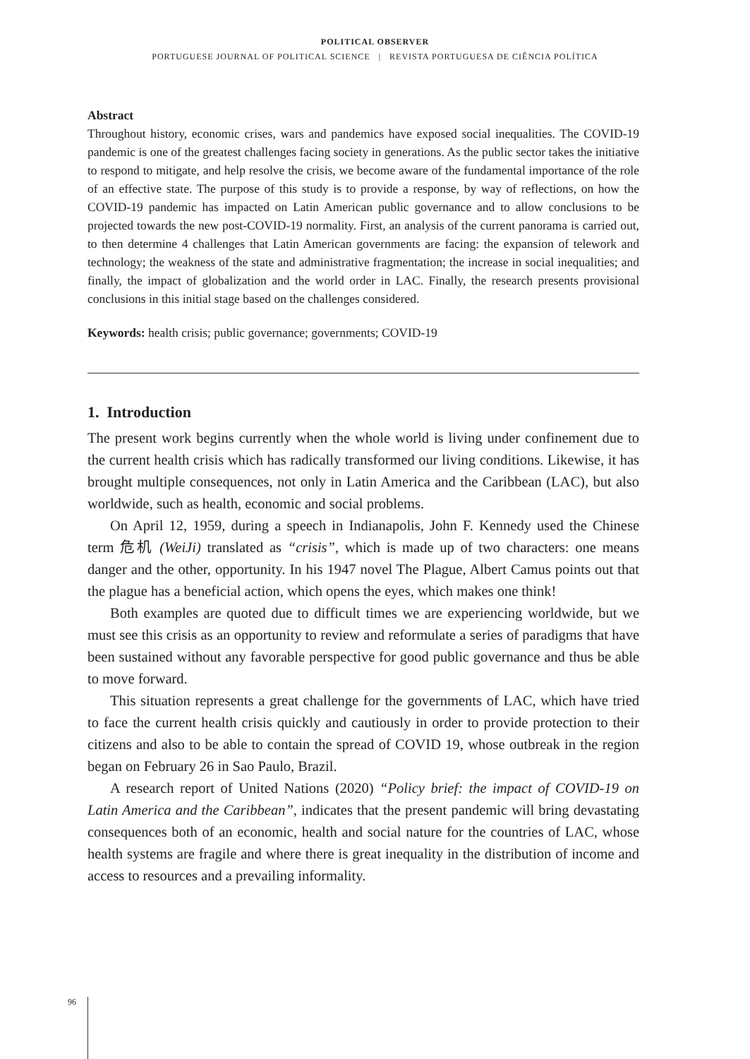POLITICAL OBSERVER
PORTUGUESE JOURNAL OF POLITICAL SCIENCE | REVISTA PORTUGUESA DE CIÊNCIA POLÍTICA
Abstract
Throughout history, economic crises, wars and pandemics have exposed social inequalities. The COVID-19 pandemic is one of the greatest challenges facing society in generations. As the public sector takes the initiative to respond to mitigate, and help resolve the crisis, we become aware of the fundamental importance of the role of an effective state. The purpose of this study is to provide a response, by way of reflections, on how the COVID-19 pandemic has impacted on Latin American public governance and to allow conclusions to be projected towards the new post-COVID-19 normality. First, an analysis of the current panorama is carried out, to then determine 4 challenges that Latin American governments are facing: the expansion of telework and technology; the weakness of the state and administrative fragmentation; the increase in social inequalities; and finally, the impact of globalization and the world order in LAC. Finally, the research presents provisional conclusions in this initial stage based on the challenges considered.
Keywords: health crisis; public governance; governments; COVID-19
1. Introduction
The present work begins currently when the whole world is living under confinement due to the current health crisis which has radically transformed our living conditions. Likewise, it has brought multiple consequences, not only in Latin America and the Caribbean (LAC), but also worldwide, such as health, economic and social problems.
On April 12, 1959, during a speech in Indianapolis, John F. Kennedy used the Chinese term 危机 (WeiJi) translated as “crisis”, which is made up of two characters: one means danger and the other, opportunity. In his 1947 novel The Plague, Albert Camus points out that the plague has a beneficial action, which opens the eyes, which makes one think!
Both examples are quoted due to difficult times we are experiencing worldwide, but we must see this crisis as an opportunity to review and reformulate a series of paradigms that have been sustained without any favorable perspective for good public governance and thus be able to move forward.
This situation represents a great challenge for the governments of LAC, which have tried to face the current health crisis quickly and cautiously in order to provide protection to their citizens and also to be able to contain the spread of COVID 19, whose outbreak in the region began on February 26 in Sao Paulo, Brazil.
A research report of United Nations (2020) “Policy brief: the impact of COVID-19 on Latin America and the Caribbean”, indicates that the present pandemic will bring devastating consequences both of an economic, health and social nature for the countries of LAC, whose health systems are fragile and where there is great inequality in the distribution of income and access to resources and a prevailing informality.
96